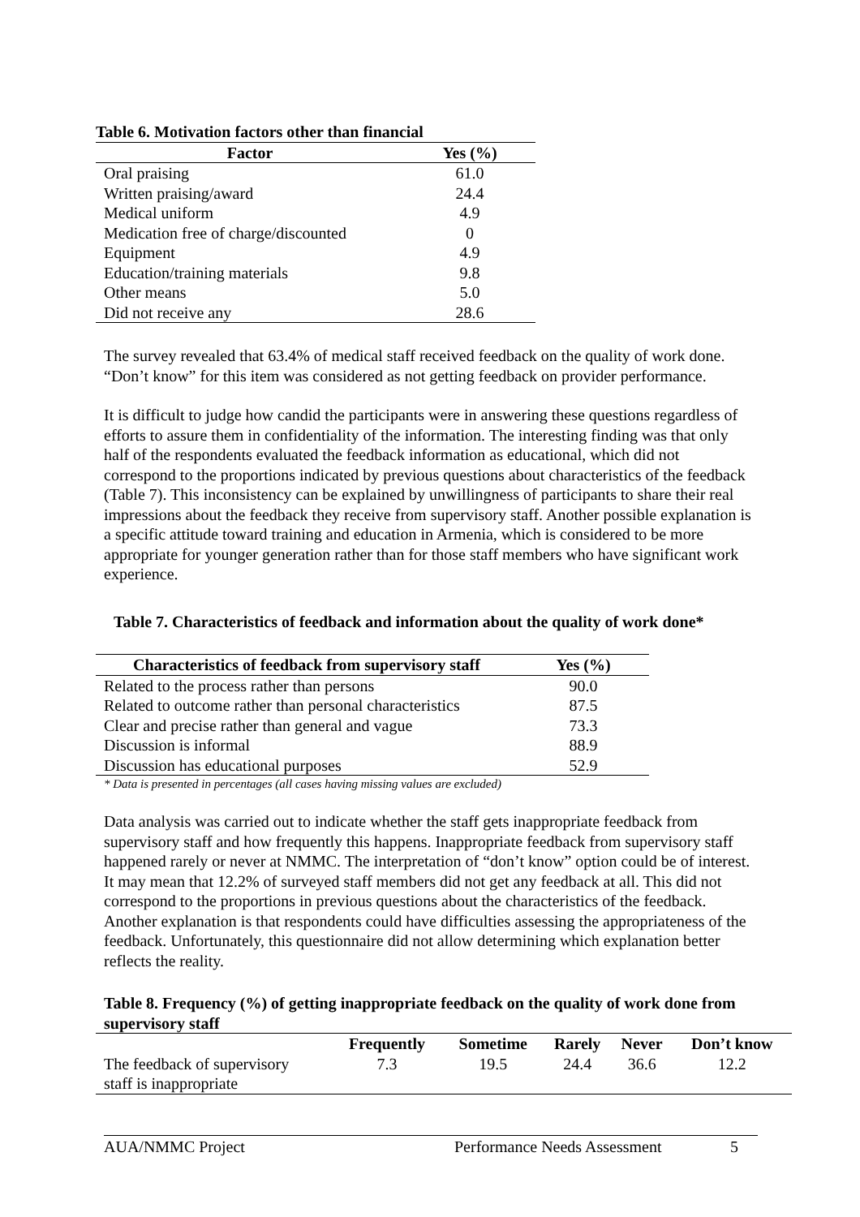Table 6. Motivation factors other than financial
| Factor | Yes (%) |
| --- | --- |
| Oral praising | 61.0 |
| Written praising/award | 24.4 |
| Medical uniform | 4.9 |
| Medication free of charge/discounted | 0 |
| Equipment | 4.9 |
| Education/training materials | 9.8 |
| Other means | 5.0 |
| Did not receive any | 28.6 |
The survey revealed that 63.4% of medical staff received feedback on the quality of work done. “Don’t know” for this item was considered as not getting feedback on provider performance.
It is difficult to judge how candid the participants were in answering these questions regardless of efforts to assure them in confidentiality of the information. The interesting finding was that only half of the respondents evaluated the feedback information as educational, which did not correspond to the proportions indicated by previous questions about characteristics of the feedback (Table 7). This inconsistency can be explained by unwillingness of participants to share their real impressions about the feedback they receive from supervisory staff. Another possible explanation is a specific attitude toward training and education in Armenia, which is considered to be more appropriate for younger generation rather than for those staff members who have significant work experience.
Table 7. Characteristics of feedback and information about the quality of work done*
| Characteristics of feedback from supervisory staff | Yes (%) |
| --- | --- |
| Related to the process rather than persons | 90.0 |
| Related to outcome rather than personal characteristics | 87.5 |
| Clear and precise rather than general and vague | 73.3 |
| Discussion is informal | 88.9 |
| Discussion has educational purposes | 52.9 |
* Data is presented in percentages (all cases having missing values are excluded)
Data analysis was carried out to indicate whether the staff gets inappropriate feedback from supervisory staff and how frequently this happens. Inappropriate feedback from supervisory staff happened rarely or never at NMMC. The interpretation of “don’t know” option could be of interest. It may mean that 12.2% of surveyed staff members did not get any feedback at all. This did not correspond to the proportions in previous questions about the characteristics of the feedback. Another explanation is that respondents could have difficulties assessing the appropriateness of the feedback. Unfortunately, this questionnaire did not allow determining which explanation better reflects the reality.
Table 8. Frequency (%) of getting inappropriate feedback on the quality of work done from supervisory staff
| | Frequently | Sometime | Rarely | Never | Don’t know |
| --- | --- | --- | --- | --- | --- |
| The feedback of supervisory staff is inappropriate | 7.3 | 19.5 | 24.4 | 36.6 | 12.2 |
AUA/NMMC Project Performance Needs Assessment 5